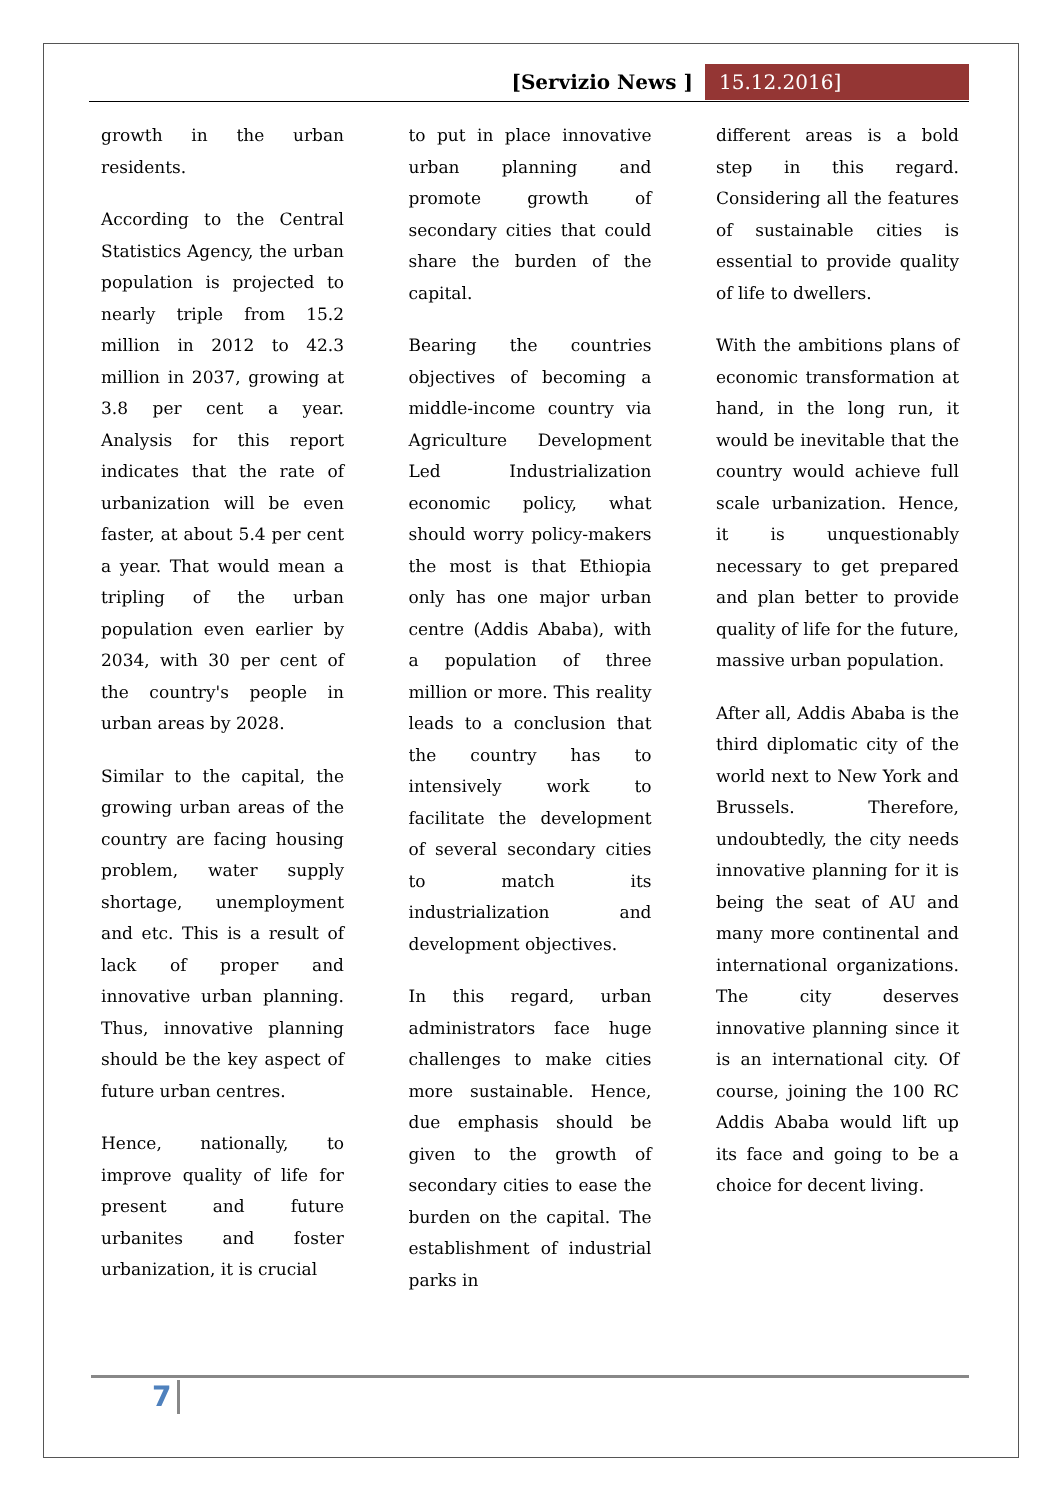[Servizio News ] 15.12.2016]
growth in the urban residents.
According to the Central Statistics Agency, the urban population is projected to nearly triple from 15.2 million in 2012 to 42.3 million in 2037, growing at 3.8 per cent a year. Analysis for this report indicates that the rate of urbanization will be even faster, at about 5.4 per cent a year. That would mean a tripling of the urban population even earlier by 2034, with 30 per cent of the country's people in urban areas by 2028.
Similar to the capital, the growing urban areas of the country are facing housing problem, water supply shortage, unemployment and etc. This is a result of lack of proper and innovative urban planning. Thus, innovative planning should be the key aspect of future urban centres.
Hence, nationally, to improve quality of life for present and future urbanites and foster urbanization, it is crucial
to put in place innovative urban planning and promote growth of secondary cities that could share the burden of the capital.
Bearing the countries objectives of becoming a middle-income country via Agriculture Development Led Industrialization economic policy, what should worry policy-makers the most is that Ethiopia only has one major urban centre (Addis Ababa), with a population of three million or more. This reality leads to a conclusion that the country has to intensively work to facilitate the development of several secondary cities to match its industrialization and development objectives.
In this regard, urban administrators face huge challenges to make cities more sustainable. Hence, due emphasis should be given to the growth of secondary cities to ease the burden on the capital. The establishment of industrial parks in
different areas is a bold step in this regard. Considering all the features of sustainable cities is essential to provide quality of life to dwellers.
With the ambitions plans of economic transformation at hand, in the long run, it would be inevitable that the country would achieve full scale urbanization. Hence, it is unquestionably necessary to get prepared and plan better to provide quality of life for the future, massive urban population.
After all, Addis Ababa is the third diplomatic city of the world next to New York and Brussels. Therefore, undoubtedly, the city needs innovative planning for it is being the seat of AU and many more continental and international organizations. The city deserves innovative planning since it is an international city. Of course, joining the 100 RC Addis Ababa would lift up its face and going to be a choice for decent living.
7